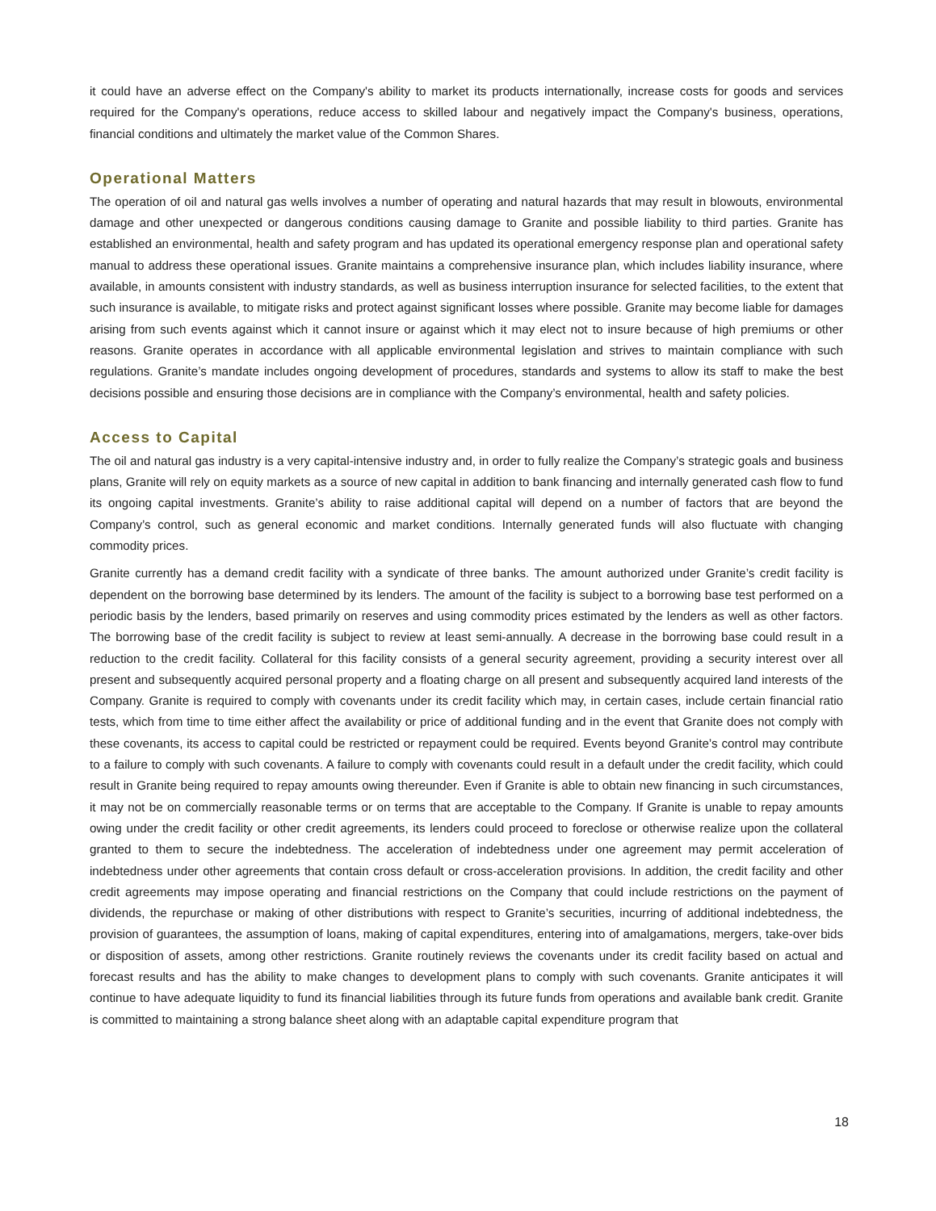it could have an adverse effect on the Company's ability to market its products internationally, increase costs for goods and services required for the Company's operations, reduce access to skilled labour and negatively impact the Company's business, operations, financial conditions and ultimately the market value of the Common Shares.
Operational Matters
The operation of oil and natural gas wells involves a number of operating and natural hazards that may result in blowouts, environmental damage and other unexpected or dangerous conditions causing damage to Granite and possible liability to third parties. Granite has established an environmental, health and safety program and has updated its operational emergency response plan and operational safety manual to address these operational issues. Granite maintains a comprehensive insurance plan, which includes liability insurance, where available, in amounts consistent with industry standards, as well as business interruption insurance for selected facilities, to the extent that such insurance is available, to mitigate risks and protect against significant losses where possible. Granite may become liable for damages arising from such events against which it cannot insure or against which it may elect not to insure because of high premiums or other reasons. Granite operates in accordance with all applicable environmental legislation and strives to maintain compliance with such regulations. Granite’s mandate includes ongoing development of procedures, standards and systems to allow its staff to make the best decisions possible and ensuring those decisions are in compliance with the Company’s environmental, health and safety policies.
Access to Capital
The oil and natural gas industry is a very capital-intensive industry and, in order to fully realize the Company’s strategic goals and business plans, Granite will rely on equity markets as a source of new capital in addition to bank financing and internally generated cash flow to fund its ongoing capital investments. Granite’s ability to raise additional capital will depend on a number of factors that are beyond the Company’s control, such as general economic and market conditions. Internally generated funds will also fluctuate with changing commodity prices.
Granite currently has a demand credit facility with a syndicate of three banks. The amount authorized under Granite’s credit facility is dependent on the borrowing base determined by its lenders. The amount of the facility is subject to a borrowing base test performed on a periodic basis by the lenders, based primarily on reserves and using commodity prices estimated by the lenders as well as other factors. The borrowing base of the credit facility is subject to review at least semi-annually. A decrease in the borrowing base could result in a reduction to the credit facility. Collateral for this facility consists of a general security agreement, providing a security interest over all present and subsequently acquired personal property and a floating charge on all present and subsequently acquired land interests of the Company. Granite is required to comply with covenants under its credit facility which may, in certain cases, include certain financial ratio tests, which from time to time either affect the availability or price of additional funding and in the event that Granite does not comply with these covenants, its access to capital could be restricted or repayment could be required. Events beyond Granite’s control may contribute to a failure to comply with such covenants. A failure to comply with covenants could result in a default under the credit facility, which could result in Granite being required to repay amounts owing thereunder. Even if Granite is able to obtain new financing in such circumstances, it may not be on commercially reasonable terms or on terms that are acceptable to the Company. If Granite is unable to repay amounts owing under the credit facility or other credit agreements, its lenders could proceed to foreclose or otherwise realize upon the collateral granted to them to secure the indebtedness. The acceleration of indebtedness under one agreement may permit acceleration of indebtedness under other agreements that contain cross default or cross-acceleration provisions. In addition, the credit facility and other credit agreements may impose operating and financial restrictions on the Company that could include restrictions on the payment of dividends, the repurchase or making of other distributions with respect to Granite’s securities, incurring of additional indebtedness, the provision of guarantees, the assumption of loans, making of capital expenditures, entering into of amalgamations, mergers, take-over bids or disposition of assets, among other restrictions. Granite routinely reviews the covenants under its credit facility based on actual and forecast results and has the ability to make changes to development plans to comply with such covenants. Granite anticipates it will continue to have adequate liquidity to fund its financial liabilities through its future funds from operations and available bank credit. Granite is committed to maintaining a strong balance sheet along with an adaptable capital expenditure program that
18